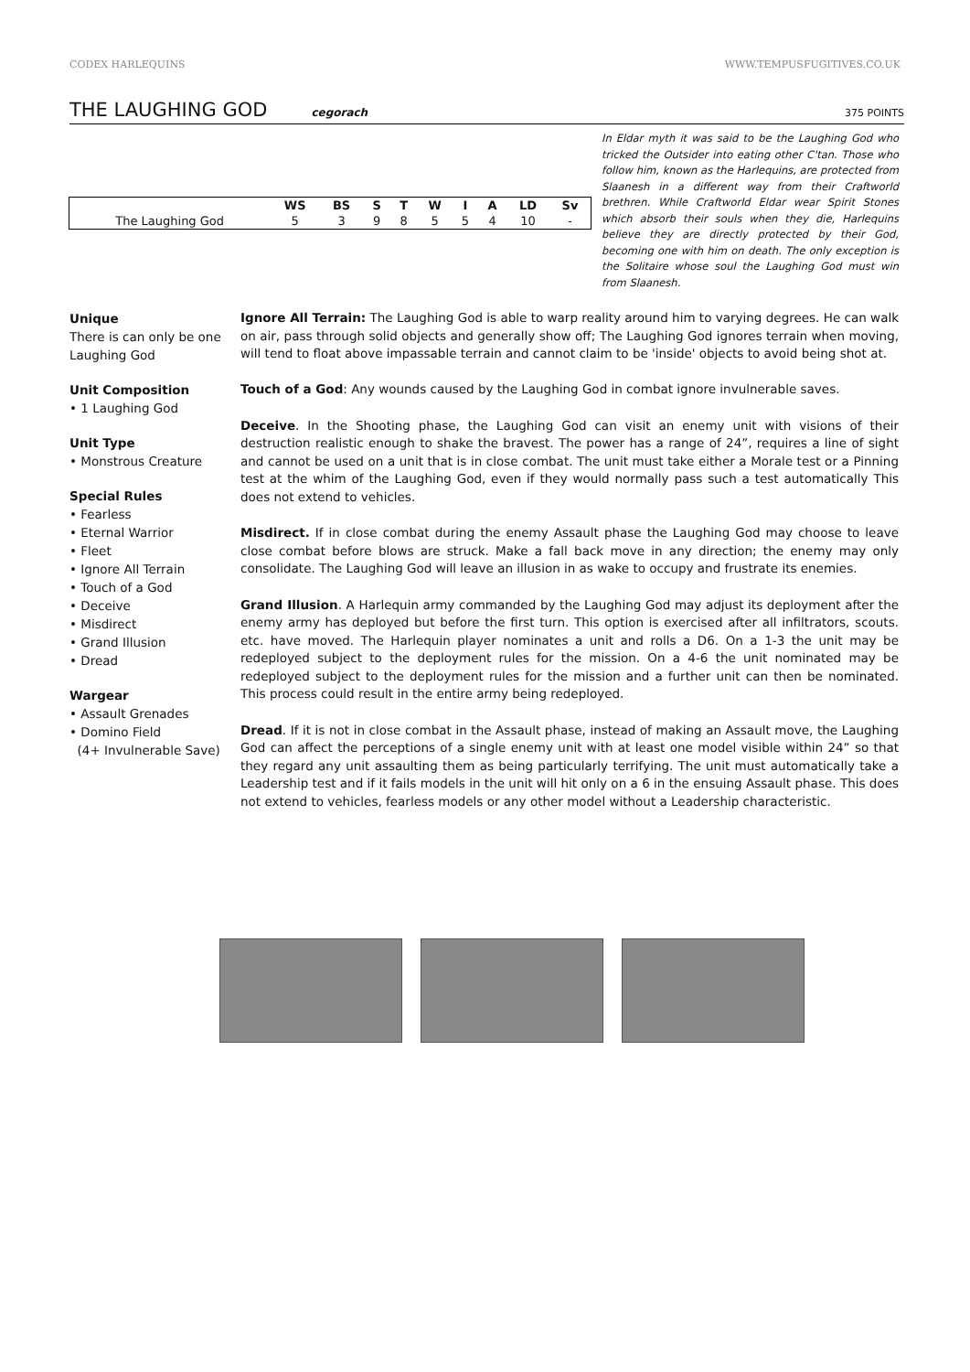CODEX HARLEQUINS WWW.TEMPUSFUGITIVES.CO.UK
THE LAUGHING GOD
cegorach 375 POINTS
In Eldar myth it was said to be the Laughing God who tricked the Outsider into eating other C'tan. Those who follow him, known as the Harlequins, are protected from Slaanesh in a different way from their Craftworld brethren. While Craftworld Eldar wear Spirit Stones which absorb their souls when they die, Harlequins believe they are directly protected by their God, becoming one with him on death. The only exception is the Solitaire whose soul the Laughing God must win from Slaanesh.
| | WS | BS | S | T | W | I | A | LD | Sv |
| --- | --- | --- | --- | --- | --- | --- | --- | --- | --- |
| The Laughing God | 5 | 3 | 9 | 8 | 5 | 5 | 4 | 10 | - |
Unique
There is can only be one Laughing God
Unit Composition
• 1 Laughing God
Unit Type
• Monstrous Creature
Special Rules
• Fearless
• Eternal Warrior
• Fleet
• Ignore All Terrain
• Touch of a God
• Deceive
• Misdirect
• Grand Illusion
• Dread
Wargear
• Assault Grenades
• Domino Field
(4+ Invulnerable Save)
Ignore All Terrain: The Laughing God is able to warp reality around him to varying degrees. He can walk on air, pass through solid objects and generally show off; The Laughing God ignores terrain when moving, will tend to float above impassable terrain and cannot claim to be 'inside' objects to avoid being shot at.
Touch of a God: Any wounds caused by the Laughing God in combat ignore invulnerable saves.
Deceive. In the Shooting phase, the Laughing God can visit an enemy unit with visions of their destruction realistic enough to shake the bravest. The power has a range of 24”, requires a line of sight and cannot be used on a unit that is in close combat. The unit must take either a Morale test or a Pinning test at the whim of the Laughing God, even if they would normally pass such a test automatically This does not extend to vehicles.
Misdirect. If in close combat during the enemy Assault phase the Laughing God may choose to leave close combat before blows are struck. Make a fall back move in any direction; the enemy may only consolidate. The Laughing God will leave an illusion in as wake to occupy and frustrate its enemies.
Grand Illusion. A Harlequin army commanded by the Laughing God may adjust its deployment after the enemy army has deployed but before the first turn. This option is exercised after all infiltrators, scouts. etc. have moved. The Harlequin player nominates a unit and rolls a D6. On a 1-3 the unit may be redeployed subject to the deployment rules for the mission. On a 4-6 the unit nominated may be redeployed subject to the deployment rules for the mission and a further unit can then be nominated. This process could result in the entire army being redeployed.
Dread. If it is not in close combat in the Assault phase, instead of making an Assault move, the Laughing God can affect the perceptions of a single enemy unit with at least one model visible within 24” so that they regard any unit assaulting them as being particularly terrifying. The unit must automatically take a Leadership test and if it fails models in the unit will hit only on a 6 in the ensuing Assault phase. This does not extend to vehicles, fearless models or any other model without a Leadership characteristic.